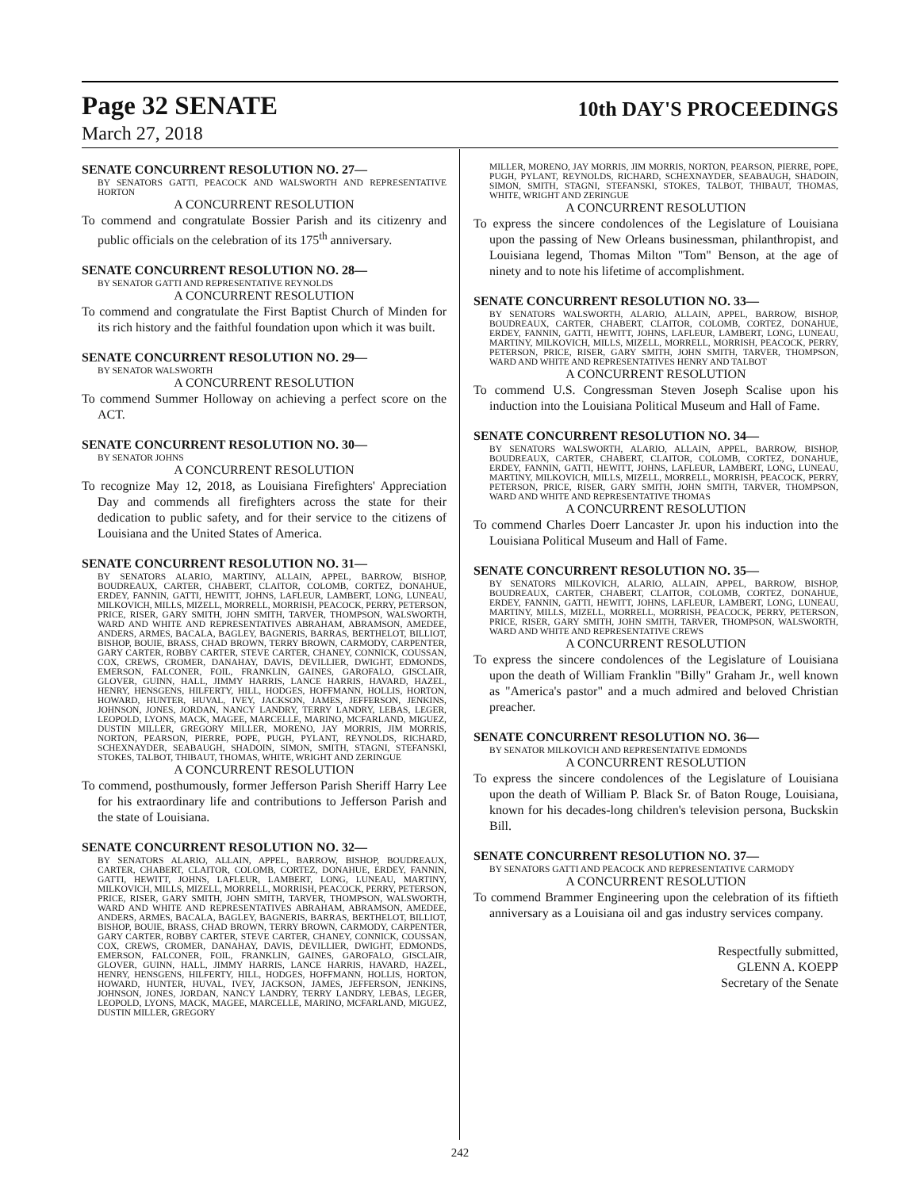Page 32 SENATE
10th DAY'S PROCEEDINGS
March 27, 2018
SENATE CONCURRENT RESOLUTION NO. 27—
BY SENATORS GATTI, PEACOCK AND WALSWORTH AND REPRESENTATIVE HORTON
A CONCURRENT RESOLUTION
To commend and congratulate Bossier Parish and its citizenry and public officials on the celebration of its 175<sup>th</sup> anniversary.
SENATE CONCURRENT RESOLUTION NO. 28—
BY SENATOR GATTI AND REPRESENTATIVE REYNOLDS
A CONCURRENT RESOLUTION
To commend and congratulate the First Baptist Church of Minden for its rich history and the faithful foundation upon which it was built.
SENATE CONCURRENT RESOLUTION NO. 29—
BY SENATOR WALSWORTH
A CONCURRENT RESOLUTION
To commend Summer Holloway on achieving a perfect score on the ACT.
SENATE CONCURRENT RESOLUTION NO. 30—
BY SENATOR JOHNS
A CONCURRENT RESOLUTION
To recognize May 12, 2018, as Louisiana Firefighters' Appreciation Day and commends all firefighters across the state for their dedication to public safety, and for their service to the citizens of Louisiana and the United States of America.
SENATE CONCURRENT RESOLUTION NO. 31—
BY SENATORS ALARIO, MARTINY, ALLAIN, APPEL, BARROW, BISHOP, BOUDREAUX, CARTER, CHABERT, CLAITOR, COLOMB, CORTEZ, DONAHUE, ERDEY, FANNIN, GATTI, HEWITT, JOHNS, LAFLEUR, LAMBERT, LONG, LUNEAU, MILKOVICH, MILLS, MIZELL, MORRELL, MORRISH, PEACOCK, PERRY, PETERSON, PRICE, RISER, GARY SMITH, JOHN SMITH, TARVER, THOMPSON, WALSWORTH, WARD AND WHITE AND REPRESENTATIVES ABRAHAM, ABRAMSON, AMEDEE, ANDERS, ARMES, BACALA, BAGLEY, BAGNERIS, BARRAS, BERTHELOT, BILLIOT, BISHOP, BOUIE, BRASS, CHAD BROWN, TERRY BROWN, CARMODY, CARPENTER, GARY CARTER, ROBBY CARTER, STEVE CARTER, CHANEY, CONNICK, COUSSAN, COX, CREWS, CROMER, DANAHAY, DAVIS, DEVILLIER, DWIGHT, EDMONDS, EMERSON, FALCONER, FOIL, FRANKLIN, GAINES, GAROFALO, GISCLAIR, GLOVER, GUINN, HALL, JIMMY HARRIS, LANCE HARRIS, HAVARD, HAZEL, HENRY, HENSGENS, HILFERTY, HILL, HODGES, HOFFMANN, HOLLIS, HORTON, HOWARD, HUNTER, HUVAL, IVEY, JACKSON, JAMES, JEFFERSON, JENKINS, JOHNSON, JONES, JORDAN, NANCY LANDRY, TERRY LANDRY, LEBAS, LEGER, LEOPOLD, LYONS, MACK, MAGEE, MARCELLE, MARINO, MCFARLAND, MIGUEZ, DUSTIN MILLER, GREGORY MILLER, MORENO, JAY MORRIS, JIM MORRIS, NORTON, PEARSON, PIERRE, POPE, PUGH, PYLANT, REYNOLDS, RICHARD, SCHEXNAYDER, SEABAUGH, SHADOIN, SIMON, SMITH, STAGNI, STEFANSKI, STOKES, TALBOT, THIBAUT, THOMAS, WHITE, WRIGHT AND ZERINGUE
A CONCURRENT RESOLUTION
To commend, posthumously, former Jefferson Parish Sheriff Harry Lee for his extraordinary life and contributions to Jefferson Parish and the state of Louisiana.
SENATE CONCURRENT RESOLUTION NO. 32—
BY SENATORS ALARIO, ALLAIN, APPEL, BARROW, BISHOP, BOUDREAUX, CARTER, CHABERT, CLAITOR, COLOMB, CORTEZ, DONAHUE, ERDEY, FANNIN, GATTI, HEWITT, JOHNS, LAFLEUR, LAMBERT, LONG, LUNEAU, MARTINY, MILKOVICH, MILLS, MIZELL, MORRELL, MORRISH, PEACOCK, PERRY, PETERSON, PRICE, RISER, GARY SMITH, JOHN SMITH, TARVER, THOMPSON, WALSWORTH, WARD AND WHITE AND REPRESENTATIVES ABRAHAM, ABRAMSON, AMEDEE, ANDERS, ARMES, BACALA, BAGLEY, BAGNERIS, BARRAS, BERTHELOT, BILLIOT, BISHOP, BOUIE, BRASS, CHAD BROWN, TERRY BROWN, CARMODY, CARPENTER, GARY CARTER, ROBBY CARTER, STEVE CARTER, CHANEY, CONNICK, COUSSAN, COX, CREWS, CROMER, DANAHAY, DAVIS, DEVILLIER, DWIGHT, EDMONDS, EMERSON, FALCONER, FOIL, FRANKLIN, GAINES, GAROFALO, GISCLAIR, GLOVER, GUINN, HALL, JIMMY HARRIS, LANCE HARRIS, HAVARD, HAZEL, HENRY, HENSGENS, HILFERTY, HILL, HODGES, HOFFMANN, HOLLIS, HORTON, HOWARD, HUNTER, HUVAL, IVEY, JACKSON, JAMES, JEFFERSON, JENKINS, JOHNSON, JONES, JORDAN, NANCY LANDRY, TERRY LANDRY, LEBAS, LEGER, LEOPOLD, LYONS, MACK, MAGEE, MARCELLE, MARINO, MCFARLAND, MIGUEZ, DUSTIN MILLER, GREGORY
MILLER, MORENO, JAY MORRIS, JIM MORRIS, NORTON, PEARSON, PIERRE, POPE, PUGH, PYLANT, REYNOLDS, RICHARD, SCHEXNAYDER, SEABAUGH, SHADOIN, SIMON, SMITH, STAGNI, STEFANSKI, STOKES, TALBOT, THIBAUT, THOMAS, WHITE, WRIGHT AND ZERINGUE
A CONCURRENT RESOLUTION
To express the sincere condolences of the Legislature of Louisiana upon the passing of New Orleans businessman, philanthropist, and Louisiana legend, Thomas Milton "Tom" Benson, at the age of ninety and to note his lifetime of accomplishment.
SENATE CONCURRENT RESOLUTION NO. 33—
BY SENATORS WALSWORTH, ALARIO, ALLAIN, APPEL, BARROW, BISHOP, BOUDREAUX, CARTER, CHABERT, CLAITOR, COLOMB, CORTEZ, DONAHUE, ERDEY, FANNIN, GATTI, HEWITT, JOHNS, LAFLEUR, LAMBERT, LONG, LUNEAU, MARTINY, MILKOVICH, MILLS, MIZELL, MORRELL, MORRISH, PEACOCK, PERRY, PETERSON, PRICE, RISER, GARY SMITH, JOHN SMITH, TARVER, THOMPSON, WARD AND WHITE AND REPRESENTATIVES HENRY AND TALBOT
A CONCURRENT RESOLUTION
To commend U.S. Congressman Steven Joseph Scalise upon his induction into the Louisiana Political Museum and Hall of Fame.
SENATE CONCURRENT RESOLUTION NO. 34—
BY SENATORS WALSWORTH, ALARIO, ALLAIN, APPEL, BARROW, BISHOP, BOUDREAUX, CARTER, CHABERT, CLAITOR, COLOMB, CORTEZ, DONAHUE, ERDEY, FANNIN, GATTI, HEWITT, JOHNS, LAFLEUR, LAMBERT, LONG, LUNEAU, MARTINY, MILKOVICH, MILLS, MIZELL, MORRELL, MORRISH, PEACOCK, PERRY, PETERSON, PRICE, RISER, GARY SMITH, JOHN SMITH, TARVER, THOMPSON, WARD AND WHITE AND REPRESENTATIVE THOMAS
A CONCURRENT RESOLUTION
To commend Charles Doerr Lancaster Jr. upon his induction into the Louisiana Political Museum and Hall of Fame.
SENATE CONCURRENT RESOLUTION NO. 35—
BY SENATORS MILKOVICH, ALARIO, ALLAIN, APPEL, BARROW, BISHOP, BOUDREAUX, CARTER, CHABERT, CLAITOR, COLOMB, CORTEZ, DONAHUE, ERDEY, FANNIN, GATTI, HEWITT, JOHNS, LAFLEUR, LAMBERT, LONG, LUNEAU, MARTINY, MILLS, MIZELL, MORRELL, MORRISH, PEACOCK, PERRY, PETERSON, PRICE, RISER, GARY SMITH, JOHN SMITH, TARVER, THOMPSON, WALSWORTH, WARD AND WHITE AND REPRESENTATIVE CREWS
A CONCURRENT RESOLUTION
To express the sincere condolences of the Legislature of Louisiana upon the death of William Franklin "Billy" Graham Jr., well known as "America's pastor" and a much admired and beloved Christian preacher.
SENATE CONCURRENT RESOLUTION NO. 36—
BY SENATOR MILKOVICH AND REPRESENTATIVE EDMONDS
A CONCURRENT RESOLUTION
To express the sincere condolences of the Legislature of Louisiana upon the death of William P. Black Sr. of Baton Rouge, Louisiana, known for his decades-long children's television persona, Buckskin Bill.
SENATE CONCURRENT RESOLUTION NO. 37—
BY SENATORS GATTI AND PEACOCK AND REPRESENTATIVE CARMODY
A CONCURRENT RESOLUTION
To commend Brammer Engineering upon the celebration of its fiftieth anniversary as a Louisiana oil and gas industry services company.
Respectfully submitted,
GLENN A. KOEPP
Secretary of the Senate
242